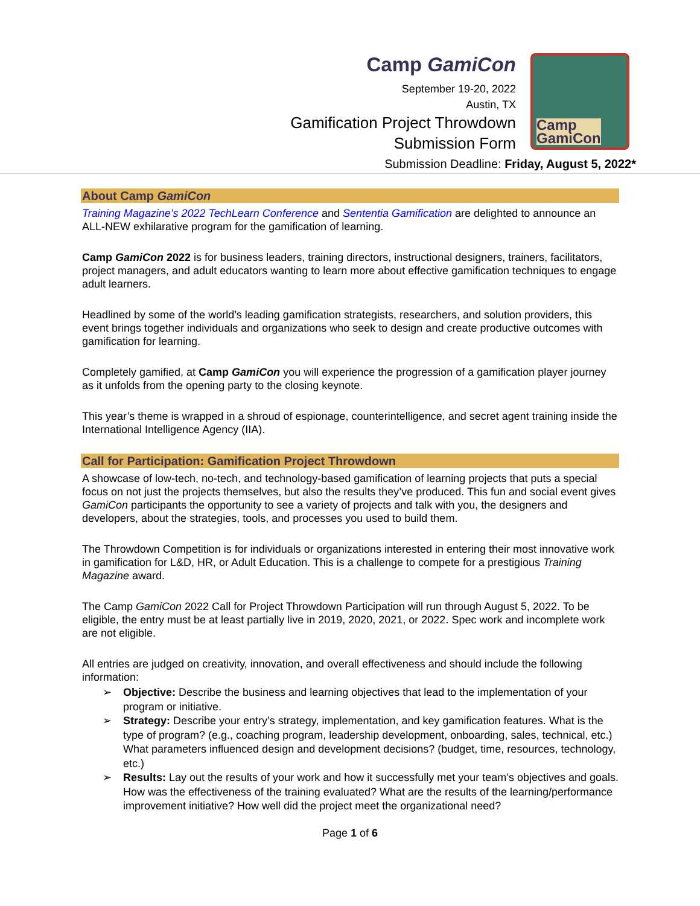Camp GamiCon
September 19-20, 2022
Austin, TX
Gamification Project Throwdown
Submission Form
Camp
GamiCon
Submission Deadline: Friday, August 5, 2022*
About Camp GamiCon
Training Magazine’s 2022 TechLearn Conference and Sententia Gamification are delighted to announce an ALL-NEW exhilarative program for the gamification of learning.
Camp GamiCon 2022 is for business leaders, training directors, instructional designers, trainers, facilitators, project managers, and adult educators wanting to learn more about effective gamification techniques to engage adult learners.
Headlined by some of the world’s leading gamification strategists, researchers, and solution providers, this event brings together individuals and organizations who seek to design and create productive outcomes with gamification for learning.
Completely gamified, at Camp GamiCon you will experience the progression of a gamification player journey as it unfolds from the opening party to the closing keynote.
This year’s theme is wrapped in a shroud of espionage, counterintelligence, and secret agent training inside the International Intelligence Agency (IIA).
Call for Participation: Gamification Project Throwdown
A showcase of low-tech, no-tech, and technology-based gamification of learning projects that puts a special focus on not just the projects themselves, but also the results they’ve produced. This fun and social event gives GamiCon participants the opportunity to see a variety of projects and talk with you, the designers and developers, about the strategies, tools, and processes you used to build them.
The Throwdown Competition is for individuals or organizations interested in entering their most innovative work in gamification for L&D, HR, or Adult Education. This is a challenge to compete for a prestigious Training Magazine award.
The Camp GamiCon 2022 Call for Project Throwdown Participation will run through August 5, 2022. To be eligible, the entry must be at least partially live in 2019, 2020, 2021, or 2022. Spec work and incomplete work are not eligible.
All entries are judged on creativity, innovation, and overall effectiveness and should include the following information:
Objective: Describe the business and learning objectives that lead to the implementation of your program or initiative.
Strategy: Describe your entry’s strategy, implementation, and key gamification features. What is the type of program? (e.g., coaching program, leadership development, onboarding, sales, technical, etc.) What parameters influenced design and development decisions? (budget, time, resources, technology, etc.)
Results: Lay out the results of your work and how it successfully met your team’s objectives and goals. How was the effectiveness of the training evaluated? What are the results of the learning/performance improvement initiative? How well did the project meet the organizational need?
Page 1 of 6